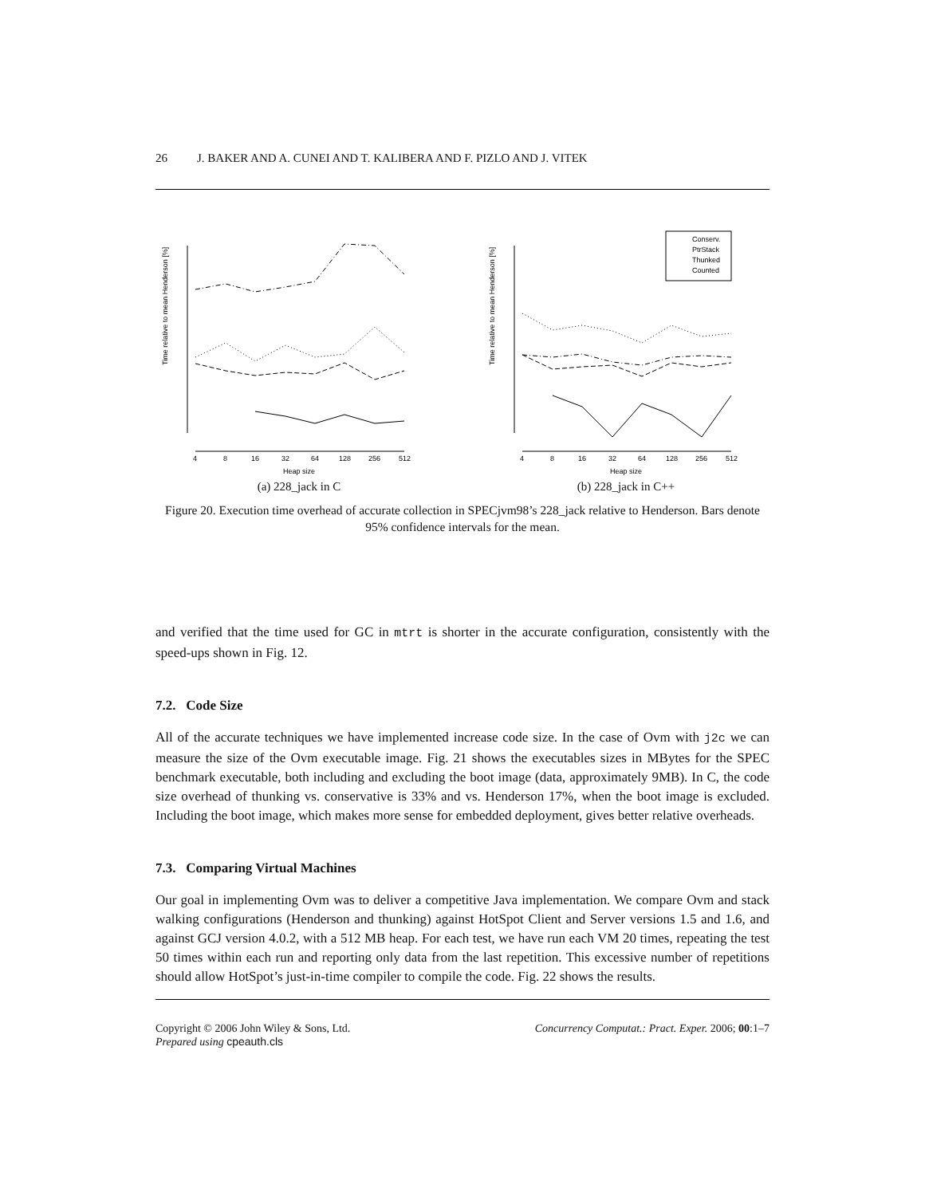26 J. BAKER AND A. CUNEI AND T. KALIBERA AND F. PIZLO AND J. VITEK
Time relative to mean Henderson [%]
4
8
16
32
64
128
256
512
Heap size
(a) 228_jack in C
Time relative to mean Henderson [%]
Conserv.
PtrStack
Thunked
Counted
4
8
16
32
64
128
256
512
Heap size
(b) 228_jack in C++
Figure 20. Execution time overhead of accurate collection in SPECjvm98’s 228_jack relative to Henderson. Bars denote 95% confidence intervals for the mean.
and verified that the time used for GC in mtrt is shorter in the accurate configuration, consistently with the speed-ups shown in Fig. 12.
7.2. Code Size
All of the accurate techniques we have implemented increase code size. In the case of Ovm with j2c we can measure the size of the Ovm executable image. Fig. 21 shows the executables sizes in MBytes for the SPEC benchmark executable, both including and excluding the boot image (data, approximately 9MB). In C, the code size overhead of thunking vs. conservative is 33% and vs. Henderson 17%, when the boot image is excluded. Including the boot image, which makes more sense for embedded deployment, gives better relative overheads.
7.3. Comparing Virtual Machines
Our goal in implementing Ovm was to deliver a competitive Java implementation. We compare Ovm and stack walking configurations (Henderson and thunking) against HotSpot Client and Server versions 1.5 and 1.6, and against GCJ version 4.0.2, with a 512 MB heap. For each test, we have run each VM 20 times, repeating the test 50 times within each run and reporting only data from the last repetition. This excessive number of repetitions should allow HotSpot’s just-in-time compiler to compile the code. Fig. 22 shows the results.
Copyright © 2006 John Wiley & Sons, Ltd.
Prepared using cpeauth.cls
Concurrency Computat.: Pract. Exper. 2006; 00:1–7